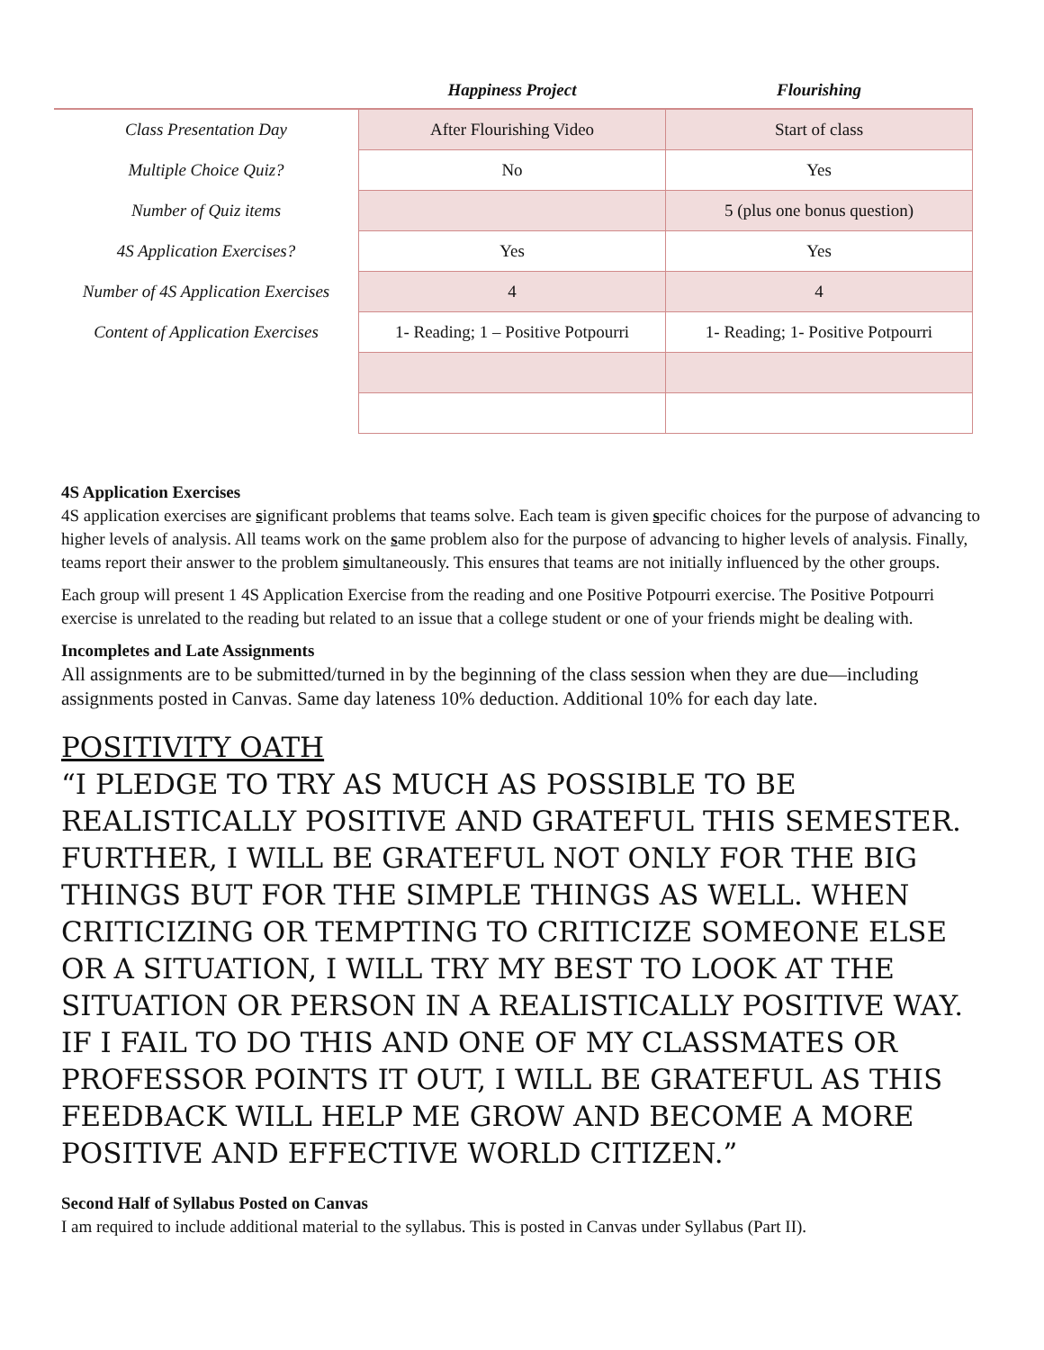| | Happiness Project | Flourishing |
| --- | --- | --- |
| Class Presentation Day | After Flourishing Video | Start of class |
| Multiple Choice Quiz? | No | Yes |
| Number of Quiz items | | 5 (plus one bonus question) |
| 4S Application Exercises? | Yes | Yes |
| Number of 4S Application Exercises | 4 | 4 |
| Content of Application Exercises | 1- Reading; 1 – Positive Potpourri | 1- Reading; 1- Positive Potpourri |
4S Application Exercises
4S application exercises are significant problems that teams solve. Each team is given specific choices for the purpose of advancing to higher levels of analysis. All teams work on the same problem also for the purpose of advancing to higher levels of analysis. Finally, teams report their answer to the problem simultaneously. This ensures that teams are not initially influenced by the other groups.
Each group will present 1 4S Application Exercise from the reading and one Positive Potpourri exercise. The Positive Potpourri exercise is unrelated to the reading but related to an issue that a college student or one of your friends might be dealing with.
Incompletes and Late Assignments
All assignments are to be submitted/turned in by the beginning of the class session when they are due—including assignments posted in Canvas. Same day lateness 10% deduction. Additional 10% for each day late.
POSITIVITY OATH
“I PLEDGE TO TRY AS MUCH AS POSSIBLE TO BE REALISTICALLY POSITIVE AND GRATEFUL THIS SEMESTER. FURTHER, I WILL BE GRATEFUL NOT ONLY FOR THE BIG THINGS BUT FOR THE SIMPLE THINGS AS WELL. WHEN CRITICIZING OR TEMPTING TO CRITICIZE SOMEONE ELSE OR A SITUATION, I WILL TRY MY BEST TO LOOK AT THE SITUATION OR PERSON IN A REALISTICALLY POSITIVE WAY. IF I FAIL TO DO THIS AND ONE OF MY CLASSMATES OR PROFESSOR POINTS IT OUT, I WILL BE GRATEFUL AS THIS FEEDBACK WILL HELP ME GROW AND BECOME A MORE POSITIVE AND EFFECTIVE WORLD CITIZEN.”
Second Half of Syllabus Posted on Canvas
I am required to include additional material to the syllabus. This is posted in Canvas under Syllabus (Part II).